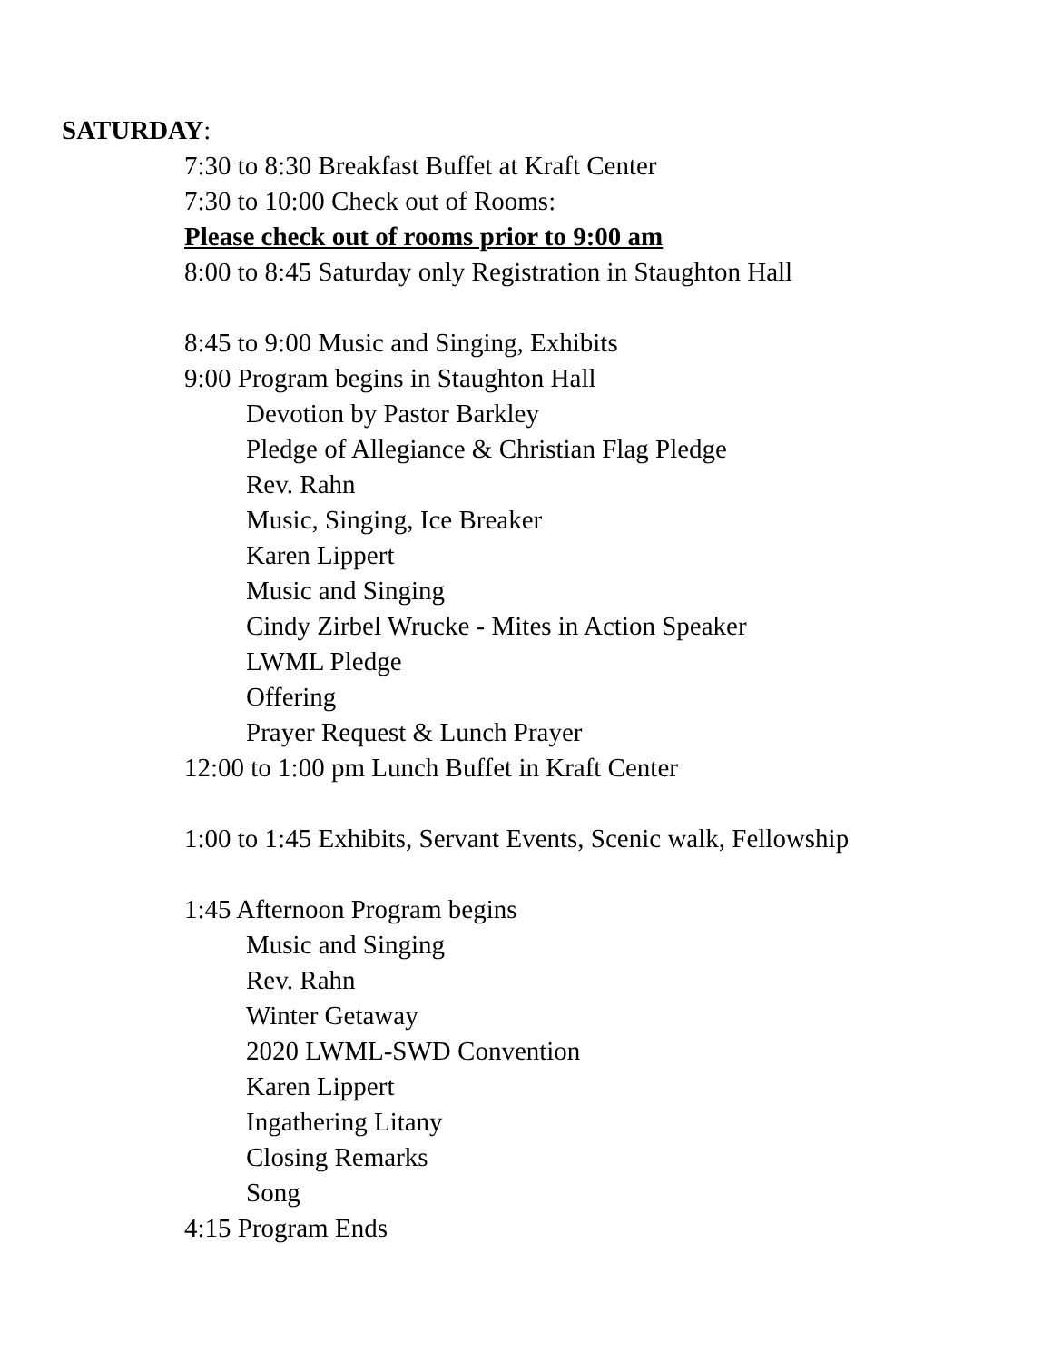SATURDAY:
7:30 to 8:30 Breakfast Buffet at Kraft Center
7:30 to 10:00 Check out of Rooms:
Please check out of rooms prior to 9:00 am
8:00 to 8:45 Saturday only Registration in Staughton Hall
8:45 to 9:00 Music and Singing, Exhibits
9:00 Program begins in Staughton Hall
Devotion by Pastor Barkley
Pledge of Allegiance & Christian Flag Pledge
Rev. Rahn
Music, Singing, Ice Breaker
Karen Lippert
Music and Singing
Cindy Zirbel Wrucke - Mites in Action Speaker
LWML Pledge
Offering
Prayer Request & Lunch Prayer
12:00 to 1:00 pm Lunch Buffet in Kraft Center
1:00 to 1:45 Exhibits, Servant Events, Scenic walk, Fellowship
1:45 Afternoon Program begins
Music and Singing
Rev. Rahn
Winter Getaway
2020 LWML-SWD Convention
Karen Lippert
Ingathering Litany
Closing Remarks
Song
4:15 Program Ends